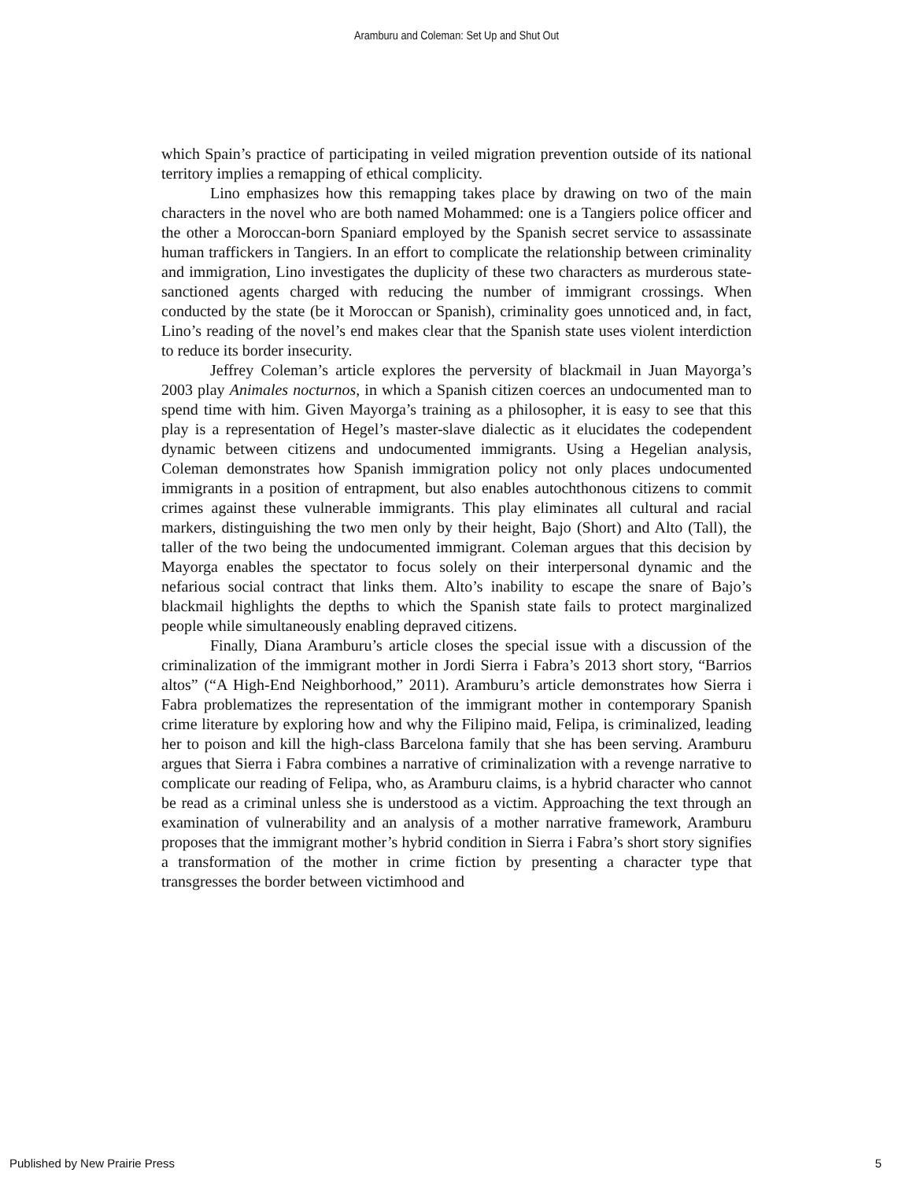Aramburu and Coleman: Set Up and Shut Out
which Spain’s practice of participating in veiled migration prevention outside of its national territory implies a remapping of ethical complicity.
Lino emphasizes how this remapping takes place by drawing on two of the main characters in the novel who are both named Mohammed: one is a Tangiers police officer and the other a Moroccan-born Spaniard employed by the Spanish secret service to assassinate human traffickers in Tangiers. In an effort to complicate the relationship between criminality and immigration, Lino investigates the duplicity of these two characters as murderous state-sanctioned agents charged with reducing the number of immigrant crossings. When conducted by the state (be it Moroccan or Spanish), criminality goes unnoticed and, in fact, Lino’s reading of the novel’s end makes clear that the Spanish state uses violent interdiction to reduce its border insecurity.
Jeffrey Coleman’s article explores the perversity of blackmail in Juan Mayorga’s 2003 play Animales nocturnos, in which a Spanish citizen coerces an undocumented man to spend time with him. Given Mayorga’s training as a philosopher, it is easy to see that this play is a representation of Hegel’s master-slave dialectic as it elucidates the codependent dynamic between citizens and undocumented immigrants. Using a Hegelian analysis, Coleman demonstrates how Spanish immigration policy not only places undocumented immigrants in a position of entrapment, but also enables autochthonous citizens to commit crimes against these vulnerable immigrants. This play eliminates all cultural and racial markers, distinguishing the two men only by their height, Bajo (Short) and Alto (Tall), the taller of the two being the undocumented immigrant. Coleman argues that this decision by Mayorga enables the spectator to focus solely on their interpersonal dynamic and the nefarious social contract that links them. Alto’s inability to escape the snare of Bajo’s blackmail highlights the depths to which the Spanish state fails to protect marginalized people while simultaneously enabling depraved citizens.
Finally, Diana Aramburu’s article closes the special issue with a discussion of the criminalization of the immigrant mother in Jordi Sierra i Fabra’s 2013 short story, “Barrios altos” (“A High-End Neighborhood,” 2011). Aramburu’s article demonstrates how Sierra i Fabra problematizes the representation of the immigrant mother in contemporary Spanish crime literature by exploring how and why the Filipino maid, Felipa, is criminalized, leading her to poison and kill the high-class Barcelona family that she has been serving. Aramburu argues that Sierra i Fabra combines a narrative of criminalization with a revenge narrative to complicate our reading of Felipa, who, as Aramburu claims, is a hybrid character who cannot be read as a criminal unless she is understood as a victim. Approaching the text through an examination of vulnerability and an analysis of a mother narrative framework, Aramburu proposes that the immigrant mother’s hybrid condition in Sierra i Fabra’s short story signifies a transformation of the mother in crime fiction by presenting a character type that transgresses the border between victimhood and
Published by New Prairie Press 5